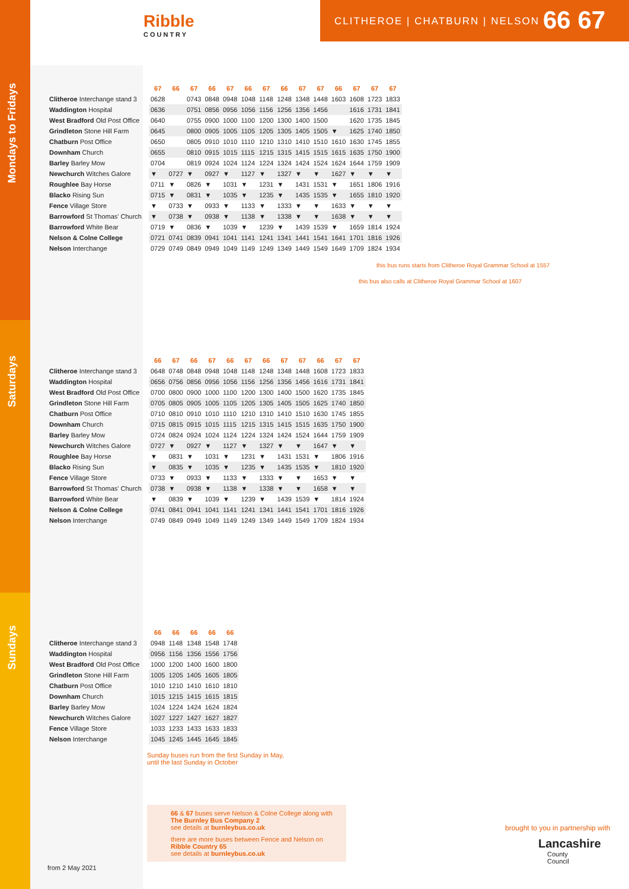Ribble
COUNTRY
CLITHEROE | CHATBURN | NELSON 66 67
Mondays to Fridays
Saturdays
Sundays
| | 67 | 66 | 67 | 66 | 67 | 66 | 67 | 66 | 67 | 67 | 66 | 67 | 67 | 67 |
| --- | --- | --- | --- | --- | --- | --- | --- | --- | --- | --- | --- | --- | --- | --- |
| Clitheroe Interchange stand 3 | 0628 | | 0743 | 0848 | 0948 | 1048 | 1148 | 1248 | 1348 | 1448 | 1603 | 1608 | 1723 | 1833 |
| Waddington Hospital | 0636 | | 0751 | 0856 | 0956 | 1056 | 1156 | 1256 | 1356 | 1456 | | 1616 | 1731 | 1841 |
| West Bradford Old Post Office | 0640 | | 0755 | 0900 | 1000 | 1100 | 1200 | 1300 | 1400 | 1500 | | 1620 | 1735 | 1845 |
| Grindleton Stone Hill Farm | 0645 | | 0800 | 0905 | 1005 | 1105 | 1205 | 1305 | 1405 | 1505 | ▼ | 1625 | 1740 | 1850 |
| Chatburn Post Office | 0650 | | 0805 | 0910 | 1010 | 1110 | 1210 | 1310 | 1410 | 1510 | 1610 | 1630 | 1745 | 1855 |
| Downham Church | 0655 | | 0810 | 0915 | 1015 | 1115 | 1215 | 1315 | 1415 | 1515 | 1615 | 1635 | 1750 | 1900 |
| Barley Barley Mow | 0704 | | 0819 | 0924 | 1024 | 1124 | 1224 | 1324 | 1424 | 1524 | 1624 | 1644 | 1759 | 1909 |
| Newchurch Witches Galore | ▼ | 0727 | ▼ | 0927 | ▼ | 1127 | ▼ | 1327 | ▼ | ▼ | 1627 | ▼ | ▼ | ▼ |
| Roughlee Bay Horse | 0711 | ▼ | 0826 | ▼ | 1031 | ▼ | 1231 | ▼ | 1431 | 1531 | ▼ | 1651 | 1806 | 1916 |
| Blacko Rising Sun | 0715 | ▼ | 0831 | ▼ | 1035 | ▼ | 1235 | ▼ | 1435 | 1535 | ▼ | 1655 | 1810 | 1920 |
| Fence Village Store | ▼ | 0733 | ▼ | 0933 | ▼ | 1133 | ▼ | 1333 | ▼ | ▼ | 1633 | ▼ | ▼ | ▼ |
| Barrowford St Thomas' Church | ▼ | 0738 | ▼ | 0938 | ▼ | 1138 | ▼ | 1338 | ▼ | ▼ | 1638 | ▼ | ▼ | ▼ |
| Barrowford White Bear | 0719 | ▼ | 0836 | ▼ | 1039 | ▼ | 1239 | ▼ | 1439 | 1539 | ▼ | 1659 | 1814 | 1924 |
| Nelson & Colne College | 0721 | 0741 | 0839 | 0941 | 1041 | 1141 | 1241 | 1341 | 1441 | 1541 | 1641 | 1701 | 1816 | 1926 |
| Nelson Interchange | 0729 | 0749 | 0849 | 0949 | 1049 | 1149 | 1249 | 1349 | 1449 | 1549 | 1649 | 1709 | 1824 | 1934 |
this bus runs starts from Clitheroe Royal Grammar School at 1557
this bus also calls at Clitheroe Royal Grammar School at 1607
| | 66 | 67 | 66 | 67 | 66 | 67 | 66 | 67 | 67 | 66 | 67 | 67 |
| --- | --- | --- | --- | --- | --- | --- | --- | --- | --- | --- | --- | --- |
| Clitheroe Interchange stand 3 | 0648 | 0748 | 0848 | 0948 | 1048 | 1148 | 1248 | 1348 | 1448 | 1608 | 1723 | 1833 |
| Waddington Hospital | 0656 | 0756 | 0856 | 0956 | 1056 | 1156 | 1256 | 1356 | 1456 | 1616 | 1731 | 1841 |
| West Bradford Old Post Office | 0700 | 0800 | 0900 | 1000 | 1100 | 1200 | 1300 | 1400 | 1500 | 1620 | 1735 | 1845 |
| Grindleton Stone Hill Farm | 0705 | 0805 | 0905 | 1005 | 1105 | 1205 | 1305 | 1405 | 1505 | 1625 | 1740 | 1850 |
| Chatburn Post Office | 0710 | 0810 | 0910 | 1010 | 1110 | 1210 | 1310 | 1410 | 1510 | 1630 | 1745 | 1855 |
| Downham Church | 0715 | 0815 | 0915 | 1015 | 1115 | 1215 | 1315 | 1415 | 1515 | 1635 | 1750 | 1900 |
| Barley Barley Mow | 0724 | 0824 | 0924 | 1024 | 1124 | 1224 | 1324 | 1424 | 1524 | 1644 | 1759 | 1909 |
| Newchurch Witches Galore | 0727 | ▼ | 0927 | ▼ | 1127 | ▼ | 1327 | ▼ | ▼ | 1647 | ▼ | ▼ |
| Roughlee Bay Horse | ▼ | 0831 | ▼ | 1031 | ▼ | 1231 | ▼ | 1431 | 1531 | ▼ | 1806 | 1916 |
| Blacko Rising Sun | ▼ | 0835 | ▼ | 1035 | ▼ | 1235 | ▼ | 1435 | 1535 | ▼ | 1810 | 1920 |
| Fence Village Store | 0733 | ▼ | 0933 | ▼ | 1133 | ▼ | 1333 | ▼ | ▼ | 1653 | ▼ | ▼ |
| Barrowford St Thomas' Church | 0738 | ▼ | 0938 | ▼ | 1138 | ▼ | 1338 | ▼ | ▼ | 1658 | ▼ | ▼ |
| Barrowford White Bear | ▼ | 0839 | ▼ | 1039 | ▼ | 1239 | ▼ | 1439 | 1539 | ▼ | 1814 | 1924 |
| Nelson & Colne College | 0741 | 0841 | 0941 | 1041 | 1141 | 1241 | 1341 | 1441 | 1541 | 1701 | 1816 | 1926 |
| Nelson Interchange | 0749 | 0849 | 0949 | 1049 | 1149 | 1249 | 1349 | 1449 | 1549 | 1709 | 1824 | 1934 |
| | 66 | 66 | 66 | 66 | 66 |
| --- | --- | --- | --- | --- | --- |
| Clitheroe Interchange stand 3 | 0948 | 1148 | 1348 | 1548 | 1748 |
| Waddington Hospital | 0956 | 1156 | 1356 | 1556 | 1756 |
| West Bradford Old Post Office | 1000 | 1200 | 1400 | 1600 | 1800 |
| Grindleton Stone Hill Farm | 1005 | 1205 | 1405 | 1605 | 1805 |
| Chatburn Post Office | 1010 | 1210 | 1410 | 1610 | 1810 |
| Downham Church | 1015 | 1215 | 1415 | 1615 | 1815 |
| Barley Barley Mow | 1024 | 1224 | 1424 | 1624 | 1824 |
| Newchurch Witches Galore | 1027 | 1227 | 1427 | 1627 | 1827 |
| Fence Village Store | 1033 | 1233 | 1433 | 1633 | 1833 |
| Nelson Interchange | 1045 | 1245 | 1445 | 1645 | 1845 |
Sunday buses run from the first Sunday in May,
until the last Sunday in October
66 & 67 buses serve Nelson & Colne College along with The Burnley Bus Company 2
see details at burnleybus.co.uk
there are more buses between Fence and Nelson on Ribble Country 65
see details at burnleybus.co.uk
from 2 May 2021
brought to you in partnership with
Lancashire
County
Council